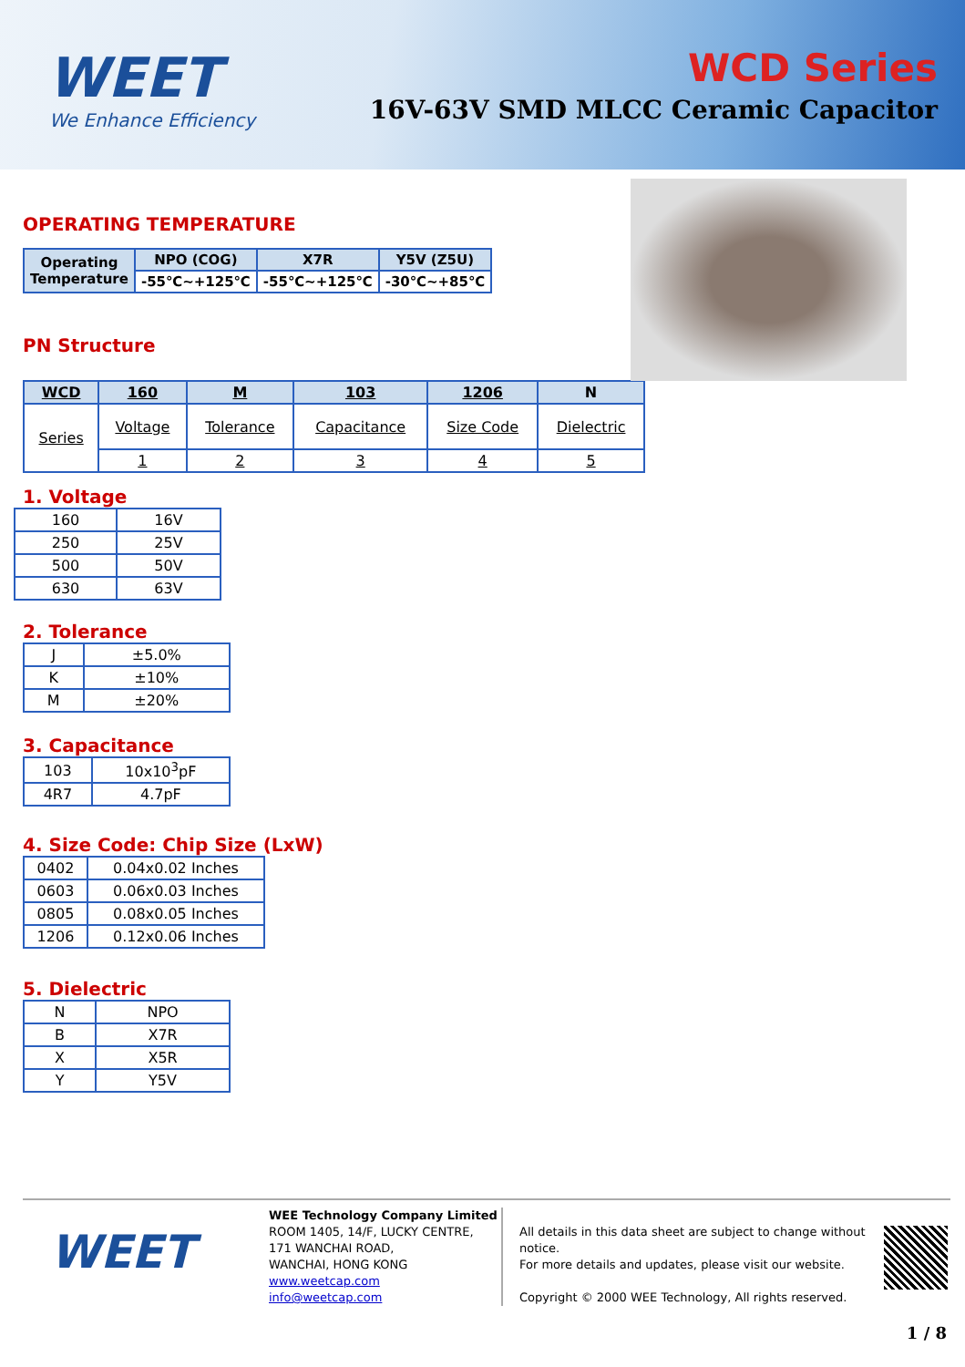WEET
We Enhance Efficiency
WCD Series
16V-63V SMD MLCC Ceramic Capacitor
OPERATING TEMPERATURE
| Operating Temperature | NPO (COG) | X7R | Y5V (Z5U) |
| | -55℃~+125℃ | -55℃~+125℃ | -30℃~+85℃ |
PN Structure
| WCD | 160 | M | 103 | 1206 | N |
| Series | Voltage | Tolerance | Capacitance | Size Code | Dielectric |
| | 1 | 2 | 3 | 4 | 5 |
1. Voltage
| 160 | 16V |
| 250 | 25V |
| 500 | 50V |
| 630 | 63V |
2. Tolerance
| J | ±5.0% |
| K | ±10% |
| M | ±20% |
3. Capacitance
| 103 | 10x10<sup>3</sup>pF |
| 4R7 | 4.7pF |
4. Size Code: Chip Size (LxW)
| 0402 | 0.04x0.02 Inches |
| 0603 | 0.06x0.03 Inches |
| 0805 | 0.08x0.05 Inches |
| 1206 | 0.12x0.06 Inches |
5. Dielectric
| N | NPO |
| B | X7R |
| X | X5R |
| Y | Y5V |
WEET
WEE Technology Company Limited
ROOM 1405, 14/F, LUCKY CENTRE,
171 WANCHAI ROAD,
WANCHAI, HONG KONG
www.weetcap.com
info@weetcap.com
All details in this data sheet are subject to change without notice.
For more details and updates, please visit our website.
Copyright © 2000 WEE Technology, All rights reserved.
1 / 8